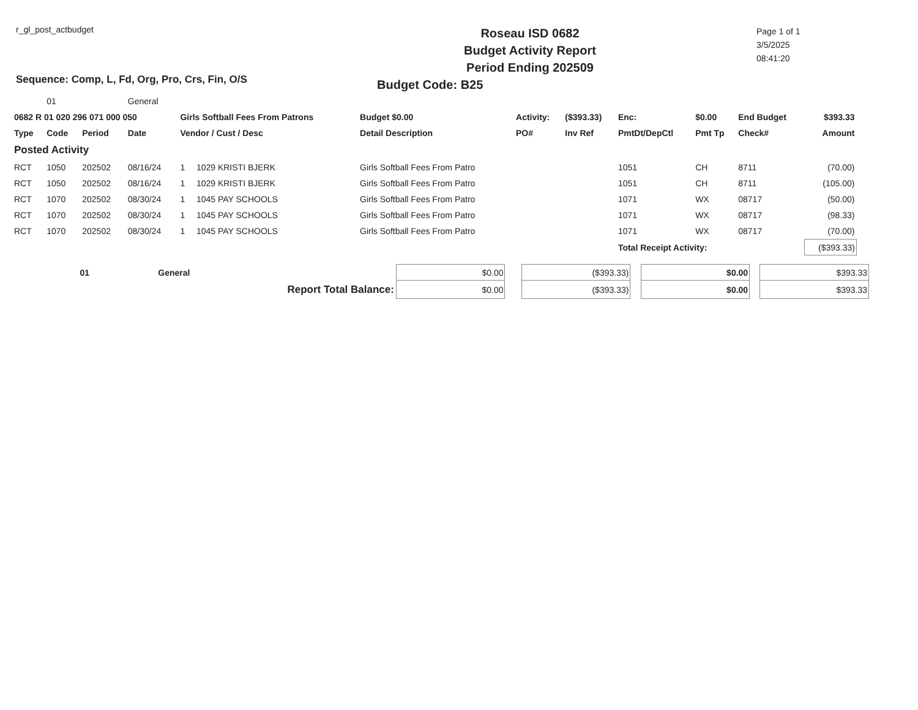r_gl_post_actbudget
Sequence: Comp, L, Fd, Org, Pro, Crs, Fin, O/S
Roseau ISD 0682
Budget Activity Report
Period Ending 202509
Budget Code: B25
Page 1 of 1
3/5/2025
08:41:20
| | 01 | | General | | | | | | | | | |
| 0682 R 01 020 296 071 000 050 | | | | Girls Softball Fees From Patrons | | Budget $0.00 | Activity: | ($393.33) | Enc: | $0.00 | End Budget | $393.33 |
| Type | Code | Period | Date | Vendor / Cust / Desc | | Detail Description | PO# | Inv Ref | PmtDt/DepCtl | Pmt Tp | Check# | Amount |
| Posted Activity | | | | | | | | | | | | |
| RCT | 1050 | 202502 | 08/16/24 | 1 | 1029 KRISTI BJERK | Girls Softball Fees From Patro | | | 1051 | CH | 8711 | (70.00) |
| RCT | 1050 | 202502 | 08/16/24 | 1 | 1029 KRISTI BJERK | Girls Softball Fees From Patro | | | 1051 | CH | 8711 | (105.00) |
| RCT | 1070 | 202502 | 08/30/24 | 1 | 1045 PAY SCHOOLS | Girls Softball Fees From Patro | | | 1071 | WX | 08717 | (50.00) |
| RCT | 1070 | 202502 | 08/30/24 | 1 | 1045 PAY SCHOOLS | Girls Softball Fees From Patro | | | 1071 | WX | 08717 | (98.33) |
| RCT | 1070 | 202502 | 08/30/24 | 1 | 1045 PAY SCHOOLS | Girls Softball Fees From Patro | | | 1071 | WX | 08717 | (70.00) |
| | | | | | | | | | Total Receipt Activity: | | | ($393.33) |
| | 01 | General | $0.00 | | ($393.33) | | $0.00 | | $393.33 |
| Report Total Balance: | | | $0.00 | | ($393.33) | | $0.00 | | $393.33 |